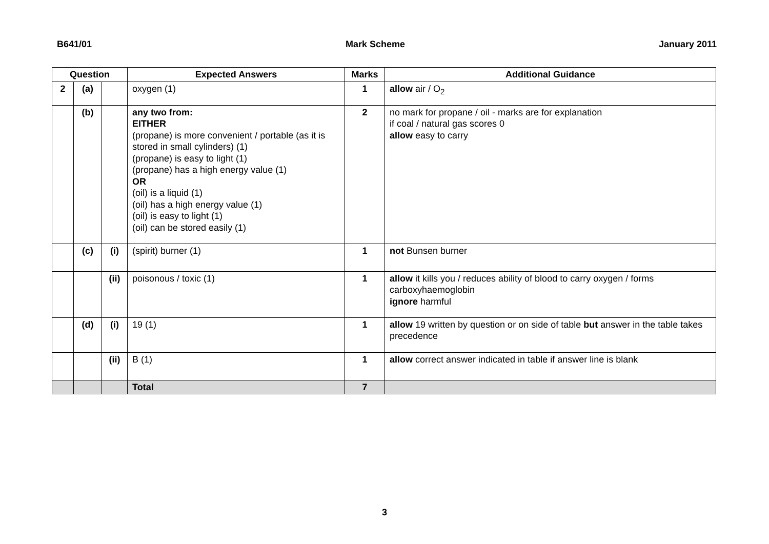B641/01 Mark Scheme January 2011
| Question | | | Expected Answers | Marks | Additional Guidance |
| --- | --- | --- | --- | --- | --- |
| 2 | (a) | | oxygen (1) | 1 | allow air / O<sub>2</sub> |
| | (b) | | any two from: EITHER (propane) is more convenient / portable (as it is stored in small cylinders) (1) (propane) is easy to light (1) (propane) has a high energy value (1) OR (oil) is a liquid (1) (oil) has a high energy value (1) (oil) is easy to light (1) (oil) can be stored easily (1) | 2 | no mark for propane / oil - marks are for explanation if coal / natural gas scores 0 allow easy to carry |
| | (c) | (i) | (spirit) burner (1) | 1 | not Bunsen burner |
| | | (ii) | poisonous / toxic (1) | 1 | allow it kills you / reduces ability of blood to carry oxygen / forms carboxyhaemoglobin ignore harmful |
| | (d) | (i) | 19 (1) | 1 | allow 19 written by question or on side of table but answer in the table takes precedence |
| | | (ii) | B (1) | 1 | allow correct answer indicated in table if answer line is blank |
| | | | Total | 7 | |
3